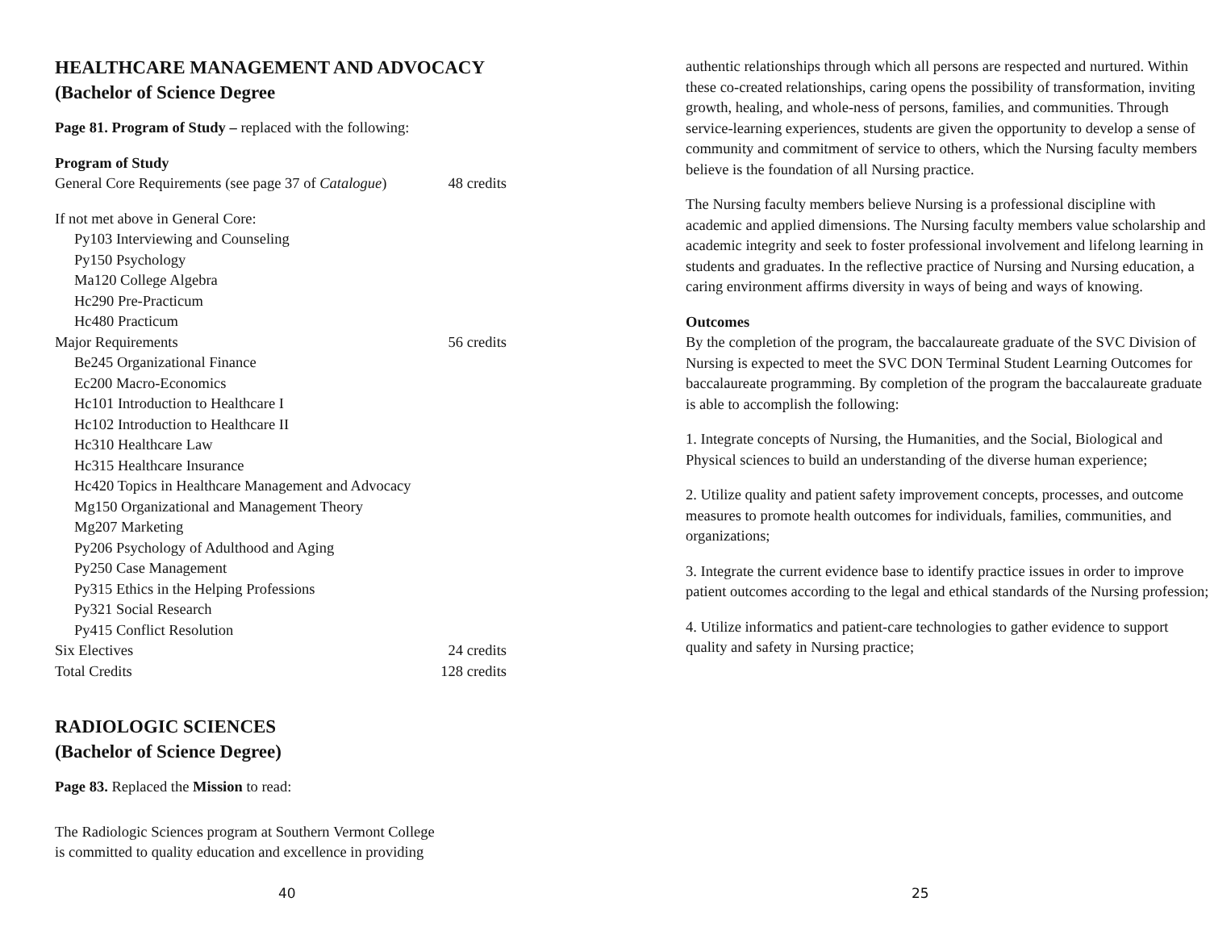HEALTHCARE MANAGEMENT AND ADVOCACY
(Bachelor of Science Degree
Page 81. Program of Study – replaced with the following:
Program of Study
General Core Requirements (see page 37 of Catalogue) 48 credits
If not met above in General Core:
Py103 Interviewing and Counseling
Py150 Psychology
Ma120 College Algebra
Hc290 Pre-Practicum
Hc480 Practicum
Major Requirements 56 credits
Be245 Organizational Finance
Ec200 Macro-Economics
Hc101 Introduction to Healthcare I
Hc102 Introduction to Healthcare II
Hc310 Healthcare Law
Hc315 Healthcare Insurance
Hc420 Topics in Healthcare Management and Advocacy
Mg150 Organizational and Management Theory
Mg207 Marketing
Py206 Psychology of Adulthood and Aging
Py250 Case Management
Py315 Ethics in the Helping Professions
Py321 Social Research
Py415 Conflict Resolution
Six Electives 24 credits
Total Credits 128 credits
RADIOLOGIC SCIENCES
(Bachelor of Science Degree)
Page 83. Replaced the Mission to read:
The Radiologic Sciences program at Southern Vermont College
is committed to quality education and excellence in providing
40
authentic relationships through which all persons are respected and nurtured. Within these co-created relationships, caring opens the possibility of transformation, inviting growth, healing, and whole-ness of persons, families, and communities. Through service-learning experiences, students are given the opportunity to develop a sense of community and commitment of service to others, which the Nursing faculty members believe is the foundation of all Nursing practice.
The Nursing faculty members believe Nursing is a professional discipline with academic and applied dimensions. The Nursing faculty members value scholarship and academic integrity and seek to foster professional involvement and lifelong learning in students and graduates. In the reflective practice of Nursing and Nursing education, a caring environment affirms diversity in ways of being and ways of knowing.
Outcomes
By the completion of the program, the baccalaureate graduate of the SVC Division of Nursing is expected to meet the SVC DON Terminal Student Learning Outcomes for baccalaureate programming. By completion of the program the baccalaureate graduate is able to accomplish the following:
1. Integrate concepts of Nursing, the Humanities, and the Social, Biological and Physical sciences to build an understanding of the diverse human experience;
2. Utilize quality and patient safety improvement concepts, processes, and outcome measures to promote health outcomes for individuals, families, communities, and organizations;
3. Integrate the current evidence base to identify practice issues in order to improve patient outcomes according to the legal and ethical standards of the Nursing profession;
4. Utilize informatics and patient-care technologies to gather evidence to support quality and safety in Nursing practice;
25